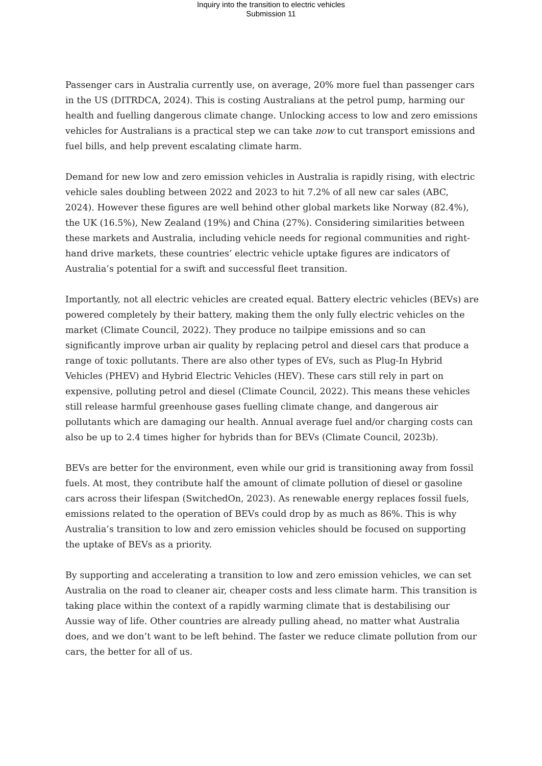Inquiry into the transition to electric vehicles
Submission 11
Passenger cars in Australia currently use, on average, 20% more fuel than passenger cars in the US (DITRDCA, 2024). This is costing Australians at the petrol pump, harming our health and fuelling dangerous climate change. Unlocking access to low and zero emissions vehicles for Australians is a practical step we can take now to cut transport emissions and fuel bills, and help prevent escalating climate harm.
Demand for new low and zero emission vehicles in Australia is rapidly rising, with electric vehicle sales doubling between 2022 and 2023 to hit 7.2% of all new car sales (ABC, 2024). However these figures are well behind other global markets like Norway (82.4%), the UK (16.5%), New Zealand (19%) and China (27%). Considering similarities between these markets and Australia, including vehicle needs for regional communities and right-hand drive markets, these countries’ electric vehicle uptake figures are indicators of Australia’s potential for a swift and successful fleet transition.
Importantly, not all electric vehicles are created equal. Battery electric vehicles (BEVs) are powered completely by their battery, making them the only fully electric vehicles on the market (Climate Council, 2022). They produce no tailpipe emissions and so can significantly improve urban air quality by replacing petrol and diesel cars that produce a range of toxic pollutants. There are also other types of EVs, such as Plug-In Hybrid Vehicles (PHEV) and Hybrid Electric Vehicles (HEV). These cars still rely in part on expensive, polluting petrol and diesel (Climate Council, 2022). This means these vehicles still release harmful greenhouse gases fuelling climate change, and dangerous air pollutants which are damaging our health. Annual average fuel and/or charging costs can also be up to 2.4 times higher for hybrids than for BEVs (Climate Council, 2023b).
BEVs are better for the environment, even while our grid is transitioning away from fossil fuels. At most, they contribute half the amount of climate pollution of diesel or gasoline cars across their lifespan (SwitchedOn, 2023). As renewable energy replaces fossil fuels, emissions related to the operation of BEVs could drop by as much as 86%. This is why Australia’s transition to low and zero emission vehicles should be focused on supporting the uptake of BEVs as a priority.
By supporting and accelerating a transition to low and zero emission vehicles, we can set Australia on the road to cleaner air, cheaper costs and less climate harm. This transition is taking place within the context of a rapidly warming climate that is destabilising our Aussie way of life. Other countries are already pulling ahead, no matter what Australia does, and we don’t want to be left behind. The faster we reduce climate pollution from our cars, the better for all of us.